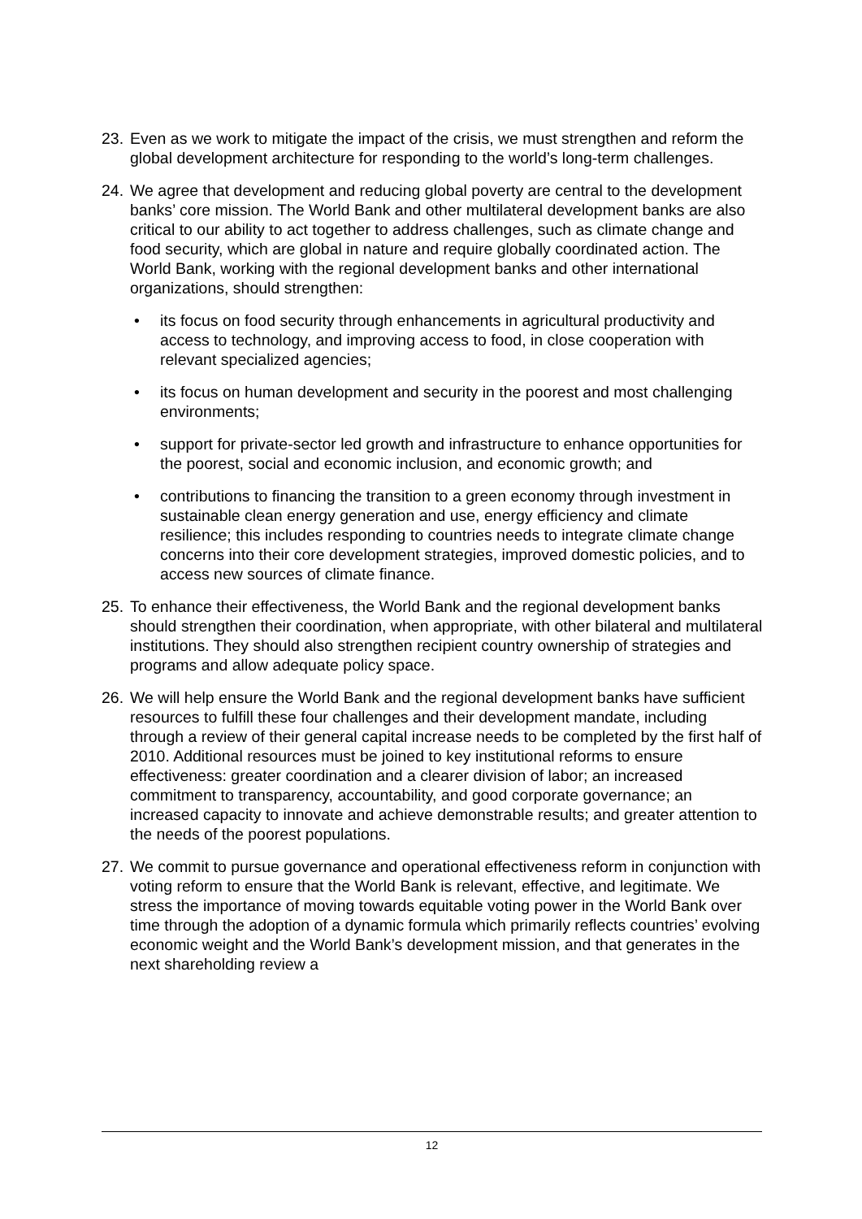23.
Even as we work to mitigate the impact of the crisis, we must strengthen and reform the global development architecture for responding to the world’s long-term challenges.
24.
We agree that development and reducing global poverty are central to the development banks’ core mission. The World Bank and other multilateral development banks are also critical to our ability to act together to address challenges, such as climate change and food security, which are global in nature and require globally coordinated action. The World Bank, working with the regional development banks and other international organizations, should strengthen:
• its focus on food security through enhancements in agricultural productivity and access to technology, and improving access to food, in close cooperation with relevant specialized agencies;
• its focus on human development and security in the poorest and most challenging environments;
• support for private-sector led growth and infrastructure to enhance opportunities for the poorest, social and economic inclusion, and economic growth; and
• contributions to financing the transition to a green economy through investment in sustainable clean energy generation and use, energy efficiency and climate resilience; this includes responding to countries needs to integrate climate change concerns into their core development strategies, improved domestic policies, and to access new sources of climate finance.
25.
To enhance their effectiveness, the World Bank and the regional development banks should strengthen their coordination, when appropriate, with other bilateral and multilateral institutions. They should also strengthen recipient country ownership of strategies and programs and allow adequate policy space.
26.
We will help ensure the World Bank and the regional development banks have sufficient resources to fulfill these four challenges and their development mandate, including through a review of their general capital increase needs to be completed by the first half of 2010. Additional resources must be joined to key institutional reforms to ensure effectiveness: greater coordination and a clearer division of labor; an increased commitment to transparency, accountability, and good corporate governance; an increased capacity to innovate and achieve demonstrable results; and greater attention to the needs of the poorest populations.
27.
We commit to pursue governance and operational effectiveness reform in conjunction with voting reform to ensure that the World Bank is relevant, effective, and legitimate. We stress the importance of moving towards equitable voting power in the World Bank over time through the adoption of a dynamic formula which primarily reflects countries’ evolving economic weight and the World Bank’s development mission, and that generates in the next shareholding review a
12